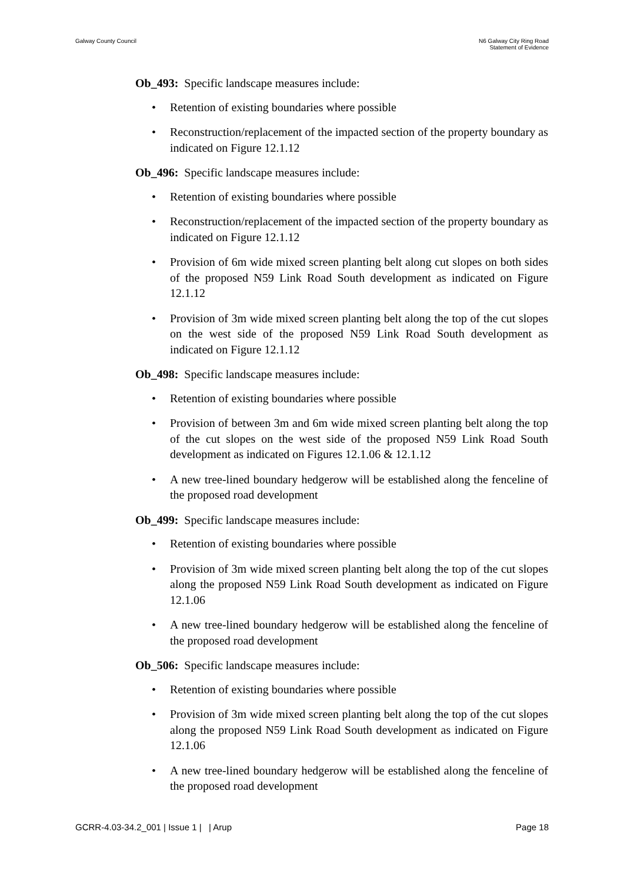Galway County Council N6 Galway City Ring Road
Statement of Evidence
Ob_493: Specific landscape measures include:
• Retention of existing boundaries where possible
• Reconstruction/replacement of the impacted section of the property boundary as indicated on Figure 12.1.12
Ob_496: Specific landscape measures include:
• Retention of existing boundaries where possible
• Reconstruction/replacement of the impacted section of the property boundary as indicated on Figure 12.1.12
• Provision of 6m wide mixed screen planting belt along cut slopes on both sides of the proposed N59 Link Road South development as indicated on Figure 12.1.12
• Provision of 3m wide mixed screen planting belt along the top of the cut slopes on the west side of the proposed N59 Link Road South development as indicated on Figure 12.1.12
Ob_498: Specific landscape measures include:
• Retention of existing boundaries where possible
• Provision of between 3m and 6m wide mixed screen planting belt along the top of the cut slopes on the west side of the proposed N59 Link Road South development as indicated on Figures 12.1.06 & 12.1.12
• A new tree-lined boundary hedgerow will be established along the fenceline of the proposed road development
Ob_499: Specific landscape measures include:
• Retention of existing boundaries where possible
• Provision of 3m wide mixed screen planting belt along the top of the cut slopes along the proposed N59 Link Road South development as indicated on Figure 12.1.06
• A new tree-lined boundary hedgerow will be established along the fenceline of the proposed road development
Ob_506: Specific landscape measures include:
• Retention of existing boundaries where possible
• Provision of 3m wide mixed screen planting belt along the top of the cut slopes along the proposed N59 Link Road South development as indicated on Figure 12.1.06
• A new tree-lined boundary hedgerow will be established along the fenceline of the proposed road development
GCRR-4.03-34.2_001 | Issue 1 | | Arup
Page 18